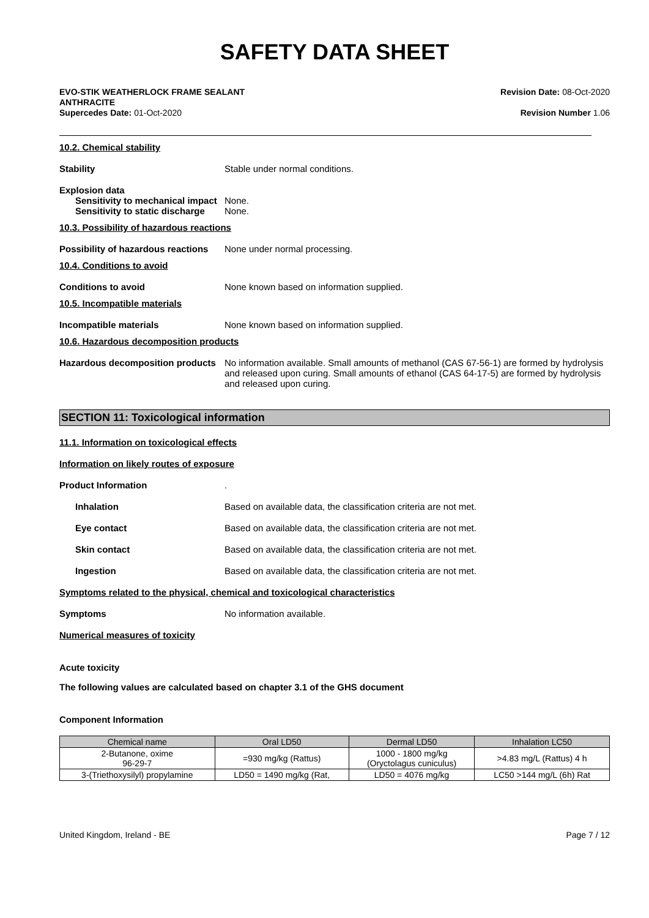SAFETY DATA SHEET
EVO-STIK WEATHERLOCK FRAME SEALANT
ANTHRACITE
Supercedes Date: 01-Oct-2020
Revision Date: 08-Oct-2020
Revision Number 1.06
10.2. Chemical stability
Stability Stable under normal conditions.
Explosion data
Sensitivity to mechanical impact
None.
Sensitivity to static discharge
None.
10.3. Possibility of hazardous reactions
Possibility of hazardous reactions
None under normal processing.
10.4. Conditions to avoid
Conditions to avoid None known based on information supplied.
10.5. Incompatible materials
Incompatible materials None known based on information supplied.
10.6. Hazardous decomposition products
Hazardous decomposition products
No information available. Small amounts of methanol (CAS 67-56-1) are formed by hydrolysis and released upon curing. Small amounts of ethanol (CAS 64-17-5) are formed by hydrolysis and released upon curing.
SECTION 11: Toxicological information
11.1. Information on toxicological effects
Information on likely routes of exposure
Product Information .
Inhalation Based on available data, the classification criteria are not met.
Eye contact Based on available data, the classification criteria are not met.
Skin contact Based on available data, the classification criteria are not met.
Ingestion Based on available data, the classification criteria are not met.
Symptoms related to the physical, chemical and toxicological characteristics
Symptoms No information available.
Numerical measures of toxicity
Acute toxicity
The following values are calculated based on chapter 3.1 of the GHS document
Component Information
| Chemical name | Oral LD50 | Dermal LD50 | Inhalation LC50 |
| --- | --- | --- | --- |
| 2-Butanone, oxime 96-29-7 | =930 mg/kg (Rattus) | 1000 - 1800 mg/kg (Oryctolagus cuniculus) | >4.83 mg/L (Rattus) 4 h |
| 3-(Triethoxysilyl) propylamine | LD50 = 1490 mg/kg (Rat, | LD50 = 4076 mg/kg | LC50 >144 mg/L (6h) Rat |
United Kingdom, Ireland - BE Page 7 / 12